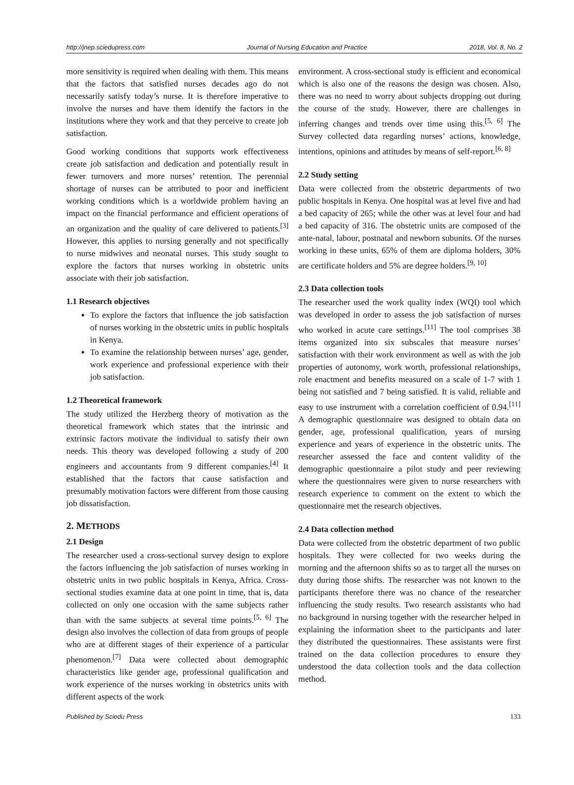http://jnep.sciedupress.com Journal of Nursing Education and Practice 2018, Vol. 8, No. 2
more sensitivity is required when dealing with them. This means that the factors that satisfied nurses decades ago do not necessarily satisfy today’s nurse. It is therefore imperative to involve the nurses and have them identify the factors in the institutions where they work and that they perceive to create job satisfaction.
Good working conditions that supports work effectiveness create job satisfaction and dedication and potentially result in fewer turnovers and more nurses’ retention. The perennial shortage of nurses can be attributed to poor and inefficient working conditions which is a worldwide problem having an impact on the financial performance and efficient operations of an organization and the quality of care delivered to patients.<sup>[3]</sup> However, this applies to nursing generally and not specifically to nurse midwives and neonatal nurses. This study sought to explore the factors that nurses working in obstetric units associate with their job satisfaction.
1.1 Research objectives
To explore the factors that influence the job satisfaction of nurses working in the obstetric units in public hospitals in Kenya.
To examine the relationship between nurses’ age, gender, work experience and professional experience with their job satisfaction.
1.2 Theoretical framework
The study utilized the Herzberg theory of motivation as the theoretical framework which states that the intrinsic and extrinsic factors motivate the individual to satisfy their own needs. This theory was developed following a study of 200 engineers and accountants from 9 different companies.<sup>[4]</sup> It established that the factors that cause satisfaction and presumably motivation factors were different from those causing job dissatisfaction.
2. METHODS
2.1 Design
The researcher used a cross-sectional survey design to explore the factors influencing the job satisfaction of nurses working in obstetric units in two public hospitals in Kenya, Africa. Cross-sectional studies examine data at one point in time, that is, data collected on only one occasion with the same subjects rather than with the same subjects at several time points.<sup>[5, 6]</sup> The design also involves the collection of data from groups of people who are at different stages of their experience of a particular phenomenon.<sup>[7]</sup> Data were collected about demographic characteristics like gender age, professional qualification and work experience of the nurses working in obstetrics units with different aspects of the work
environment. A cross-sectional study is efficient and economical which is also one of the reasons the design was chosen. Also, there was no need to worry about subjects dropping out during the course of the study. However, there are challenges in inferring changes and trends over time using this.<sup>[5, 6]</sup> The Survey collected data regarding nurses’ actions, knowledge, intentions, opinions and attitudes by means of self-report.<sup>[6, 8]</sup>
2.2 Study setting
Data were collected from the obstetric departments of two public hospitals in Kenya. One hospital was at level five and had a bed capacity of 265; while the other was at level four and had a bed capacity of 316. The obstetric units are composed of the ante-natal, labour, postnatal and newborn subunits. Of the nurses working in these units, 65% of them are diploma holders, 30% are certificate holders and 5% are degree holders.<sup>[9, 10]</sup>
2.3 Data collection tools
The researcher used the work quality index (WQI) tool which was developed in order to assess the job satisfaction of nurses who worked in acute care settings.<sup>[11]</sup> The tool comprises 38 items organized into six subscales that measure nurses’ satisfaction with their work environment as well as with the job properties of autonomy, work worth, professional relationships, role enactment and benefits measured on a scale of 1-7 with 1 being not satisfied and 7 being satisfied. It is valid, reliable and easy to use instrument with a correlation coefficient of 0.94.<sup>[11]</sup> A demographic questionnaire was designed to obtain data on gender, age, professional qualification, years of nursing experience and years of experience in the obstetric units. The researcher assessed the face and content validity of the demographic questionnaire a pilot study and peer reviewing where the questionnaires were given to nurse researchers with research experience to comment on the extent to which the questionnaire met the research objectives.
2.4 Data collection method
Data were collected from the obstetric department of two public hospitals. They were collected for two weeks during the morning and the afternoon shifts so as to target all the nurses on duty during those shifts. The researcher was not known to the participants therefore there was no chance of the researcher influencing the study results. Two research assistants who had no background in nursing together with the researcher helped in explaining the information sheet to the participants and later they distributed the questionnaires. These assistants were first trained on the data collection procedures to ensure they understood the data collection tools and the data collection method.
Published by Sciedu Press 133